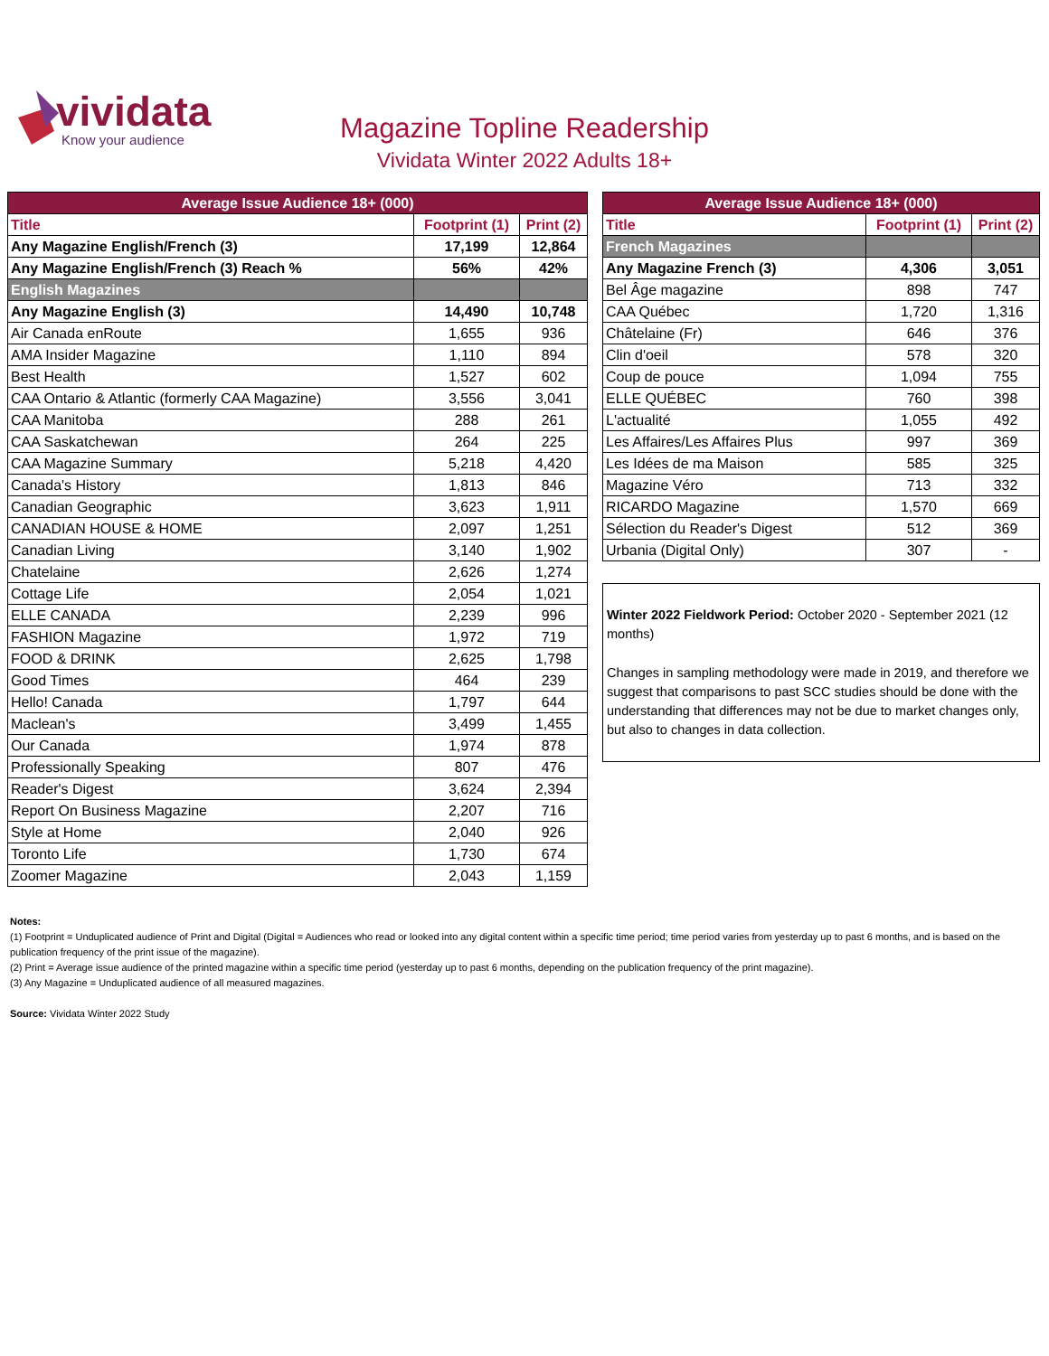vividata
Know your audience
Magazine Topline Readership
Vividata Winter 2022 Adults 18+
| Average Issue Audience 18+ (000) | | |
| --- | --- | --- |
| Title | Footprint (1) | Print (2) |
| Any Magazine English/French (3) | 17,199 | 12,864 |
| Any Magazine English/French (3) Reach % | 56% | 42% |
| English Magazines | | |
| Any Magazine English (3) | 14,490 | 10,748 |
| Air Canada enRoute | 1,655 | 936 |
| AMA Insider Magazine | 1,110 | 894 |
| Best Health | 1,527 | 602 |
| CAA Ontario & Atlantic (formerly CAA Magazine) | 3,556 | 3,041 |
| CAA Manitoba | 288 | 261 |
| CAA Saskatchewan | 264 | 225 |
| CAA Magazine Summary | 5,218 | 4,420 |
| Canada's History | 1,813 | 846 |
| Canadian Geographic | 3,623 | 1,911 |
| CANADIAN HOUSE & HOME | 2,097 | 1,251 |
| Canadian Living | 3,140 | 1,902 |
| Chatelaine | 2,626 | 1,274 |
| Cottage Life | 2,054 | 1,021 |
| ELLE CANADA | 2,239 | 996 |
| FASHION Magazine | 1,972 | 719 |
| FOOD & DRINK | 2,625 | 1,798 |
| Good Times | 464 | 239 |
| Hello! Canada | 1,797 | 644 |
| Maclean's | 3,499 | 1,455 |
| Our Canada | 1,974 | 878 |
| Professionally Speaking | 807 | 476 |
| Reader's Digest | 3,624 | 2,394 |
| Report On Business Magazine | 2,207 | 716 |
| Style at Home | 2,040 | 926 |
| Toronto Life | 1,730 | 674 |
| Zoomer Magazine | 2,043 | 1,159 |
| Average Issue Audience 18+ (000) | | |
| --- | --- | --- |
| Title | Footprint (1) | Print (2) |
| French Magazines | | |
| Any Magazine French (3) | 4,306 | 3,051 |
| Bel Âge magazine | 898 | 747 |
| CAA Québec | 1,720 | 1,316 |
| Châtelaine (Fr) | 646 | 376 |
| Clin d'oeil | 578 | 320 |
| Coup de pouce | 1,094 | 755 |
| ELLE QUÉBEC | 760 | 398 |
| L'actualité | 1,055 | 492 |
| Les Affaires/Les Affaires Plus | 997 | 369 |
| Les Idées de ma Maison | 585 | 325 |
| Magazine Véro | 713 | 332 |
| RICARDO Magazine | 1,570 | 669 |
| Sélection du Reader's Digest | 512 | 369 |
| Urbania (Digital Only) | 307 | - |
Winter 2022 Fieldwork Period: October 2020 - September 2021 (12 months)
Changes in sampling methodology were made in 2019, and therefore we suggest that comparisons to past SCC studies should be done with the understanding that differences may not be due to market changes only, but also to changes in data collection.
Notes:
(1) Footprint = Unduplicated audience of Print and Digital (Digital = Audiences who read or looked into any digital content within a specific time period; time period varies from yesterday up to past 6 months, and is based on the publication frequency of the print issue of the magazine).
(2) Print = Average issue audience of the printed magazine within a specific time period (yesterday up to past 6 months, depending on the publication frequency of the print magazine).
(3) Any Magazine = Unduplicated audience of all measured magazines.
Source: Vividata Winter 2022 Study